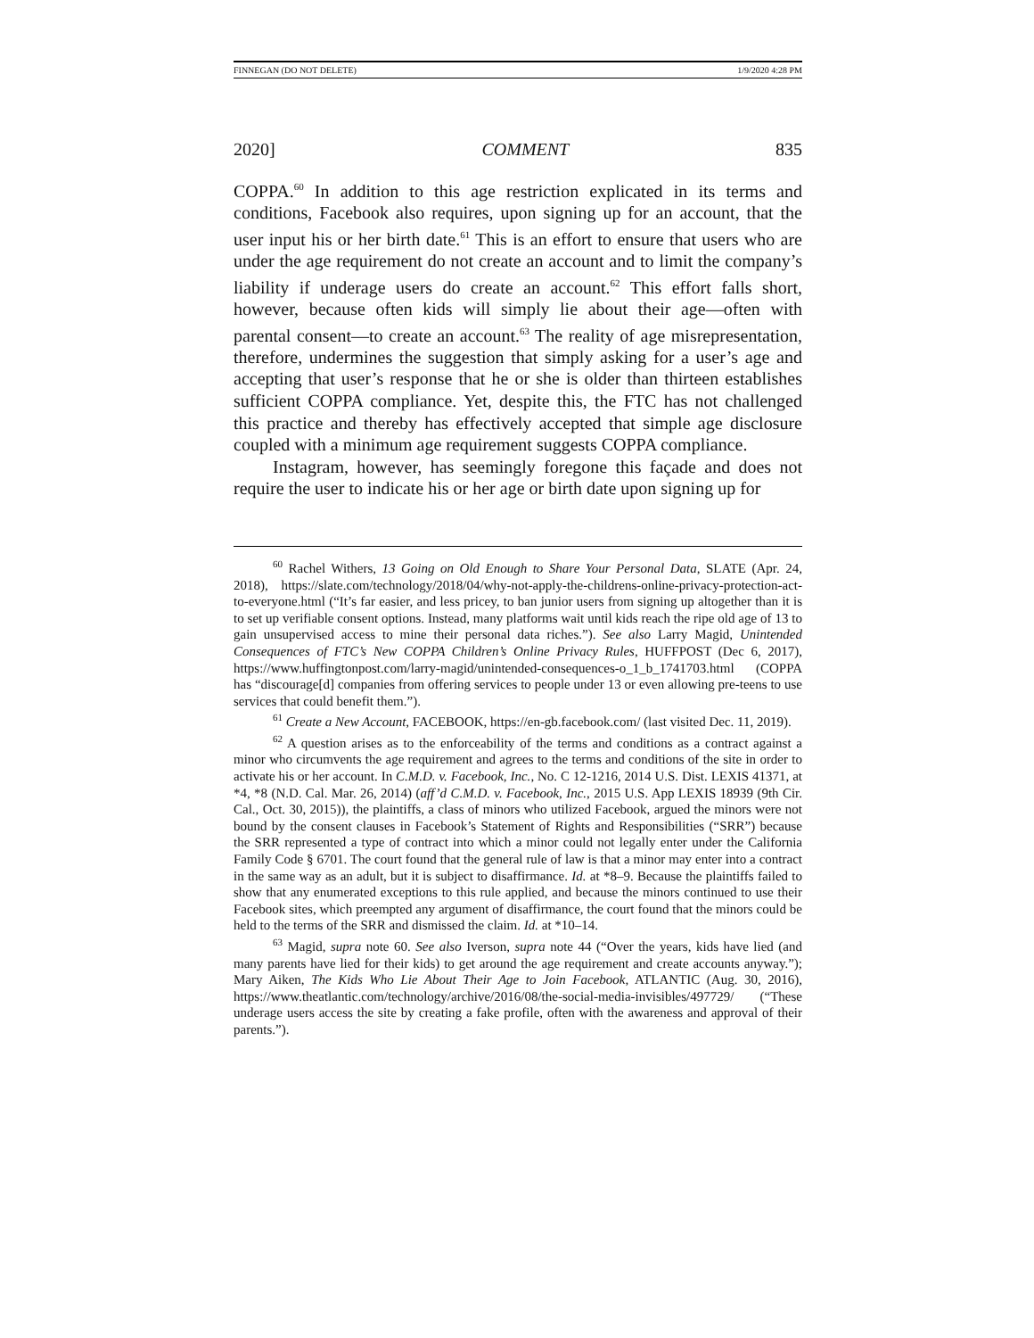FINNEGAN (DO NOT DELETE) 1/9/2020 4:28 PM
2020] COMMENT 835
COPPA.<sup>60</sup> In addition to this age restriction explicated in its terms and conditions, Facebook also requires, upon signing up for an account, that the user input his or her birth date.<sup>61</sup> This is an effort to ensure that users who are under the age requirement do not create an account and to limit the company’s liability if underage users do create an account.<sup>62</sup> This effort falls short, however, because often kids will simply lie about their age—often with parental consent—to create an account.<sup>63</sup> The reality of age misrepresentation, therefore, undermines the suggestion that simply asking for a user’s age and accepting that user’s response that he or she is older than thirteen establishes sufficient COPPA compliance. Yet, despite this, the FTC has not challenged this practice and thereby has effectively accepted that simple age disclosure coupled with a minimum age requirement suggests COPPA compliance.
Instagram, however, has seemingly foregone this façade and does not require the user to indicate his or her age or birth date upon signing up for
<sup>60</sup> Rachel Withers, 13 Going on Old Enough to Share Your Personal Data, SLATE (Apr. 24, 2018), https://slate.com/technology/2018/04/why-not-apply-the-childrens-online-privacy-protection-act-to-everyone.html (“It’s far easier, and less pricey, to ban junior users from signing up altogether than it is to set up verifiable consent options. Instead, many platforms wait until kids reach the ripe old age of 13 to gain unsupervised access to mine their personal data riches.”). See also Larry Magid, Unintended Consequences of FTC’s New COPPA Children’s Online Privacy Rules, HUFFPOST (Dec 6, 2017), https://www.huffingtonpost.com/larry-magid/unintended-consequences-o_1_b_1741703.html (COPPA has “discourage[d] companies from offering services to people under 13 or even allowing pre-teens to use services that could benefit them.”).
<sup>61</sup> Create a New Account, FACEBOOK, https://en-gb.facebook.com/ (last visited Dec. 11, 2019).
<sup>62</sup> A question arises as to the enforceability of the terms and conditions as a contract against a minor who circumvents the age requirement and agrees to the terms and conditions of the site in order to activate his or her account. In C.M.D. v. Facebook, Inc., No. C 12-1216, 2014 U.S. Dist. LEXIS 41371, at *4, *8 (N.D. Cal. Mar. 26, 2014) (aff’d C.M.D. v. Facebook, Inc., 2015 U.S. App LEXIS 18939 (9th Cir. Cal., Oct. 30, 2015)), the plaintiffs, a class of minors who utilized Facebook, argued the minors were not bound by the consent clauses in Facebook’s Statement of Rights and Responsibilities (“SRR”) because the SRR represented a type of contract into which a minor could not legally enter under the California Family Code § 6701. The court found that the general rule of law is that a minor may enter into a contract in the same way as an adult, but it is subject to disaffirmance. Id. at *8–9. Because the plaintiffs failed to show that any enumerated exceptions to this rule applied, and because the minors continued to use their Facebook sites, which preempted any argument of disaffirmance, the court found that the minors could be held to the terms of the SRR and dismissed the claim. Id. at *10–14.
<sup>63</sup> Magid, supra note 60. See also Iverson, supra note 44 (“Over the years, kids have lied (and many parents have lied for their kids) to get around the age requirement and create accounts anyway.”); Mary Aiken, The Kids Who Lie About Their Age to Join Facebook, ATLANTIC (Aug. 30, 2016), https://www.theatlantic.com/technology/archive/2016/08/the-social-media-invisibles/497729/ (“These underage users access the site by creating a fake profile, often with the awareness and approval of their parents.”).